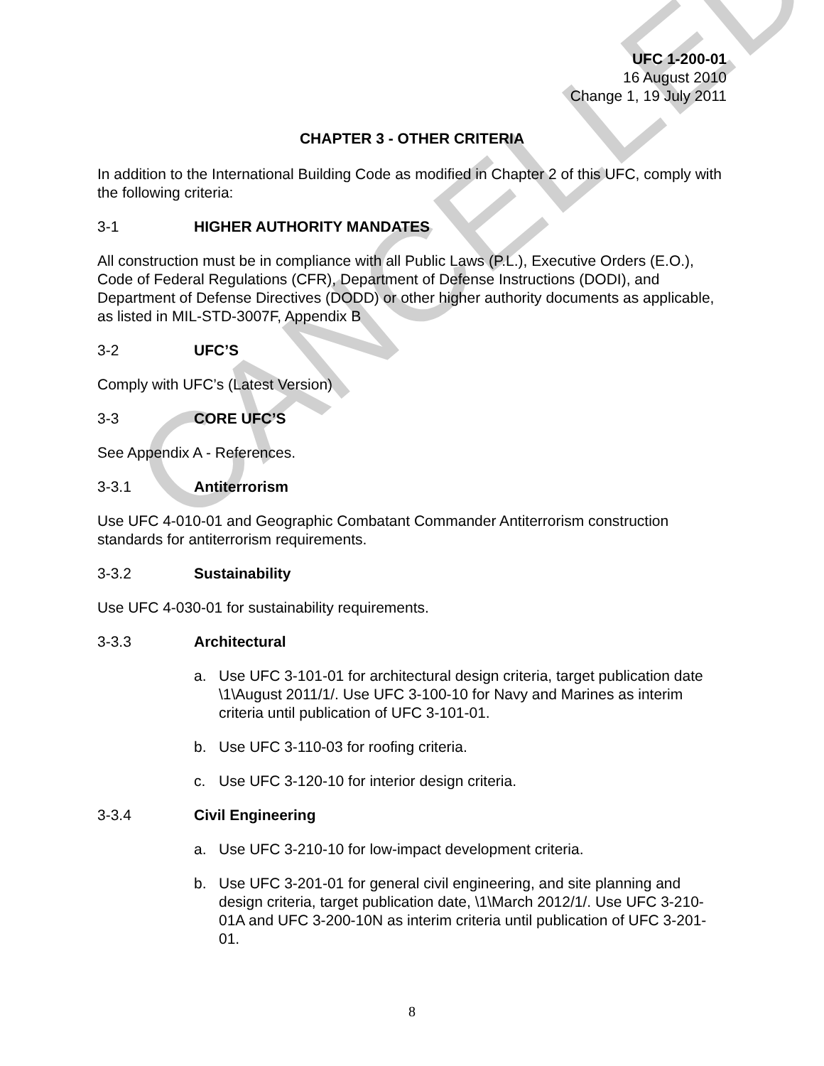CANCELLED
UFC 1-200-01
16 August 2010
Change 1, 19 July 2011
CHAPTER 3 - OTHER CRITERIA
In addition to the International Building Code as modified in Chapter 2 of this UFC, comply with the following criteria:
3-1 HIGHER AUTHORITY MANDATES
All construction must be in compliance with all Public Laws (P.L.), Executive Orders (E.O.), Code of Federal Regulations (CFR), Department of Defense Instructions (DODI), and Department of Defense Directives (DODD) or other higher authority documents as applicable, as listed in MIL-STD-3007F, Appendix B
3-2 UFC’S
Comply with UFC’s (Latest Version)
3-3 CORE UFC’S
See Appendix A - References.
3-3.1 Antiterrorism
Use UFC 4-010-01 and Geographic Combatant Commander Antiterrorism construction standards for antiterrorism requirements.
3-3.2 Sustainability
Use UFC 4-030-01 for sustainability requirements.
3-3.3 Architectural
a. Use UFC 3-101-01 for architectural design criteria, target publication date \1\August 2011/1/. Use UFC 3-100-10 for Navy and Marines as interim criteria until publication of UFC 3-101-01.
b. Use UFC 3-110-03 for roofing criteria.
c. Use UFC 3-120-10 for interior design criteria.
3-3.4 Civil Engineering
a. Use UFC 3-210-10 for low-impact development criteria.
b. Use UFC 3-201-01 for general civil engineering, and site planning and design criteria, target publication date, \1\March 2012/1/. Use UFC 3-210-01A and UFC 3-200-10N as interim criteria until publication of UFC 3-201-01.
8